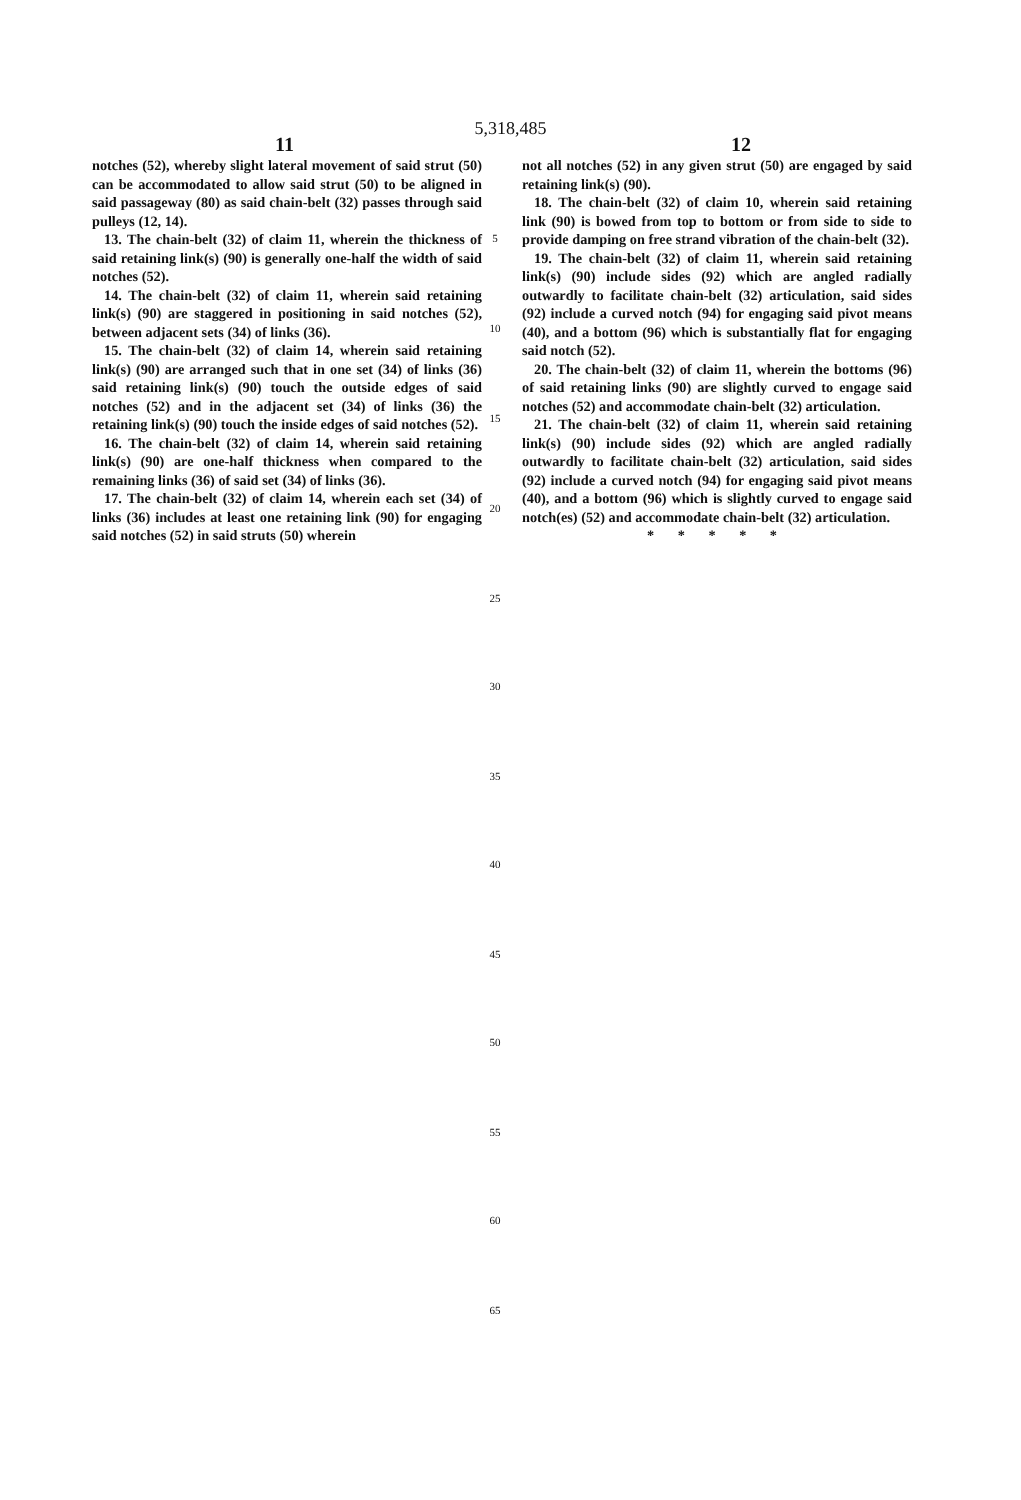5,318,485
11 12
notches (52), whereby slight lateral movement of said strut (50) can be accommodated to allow said strut (50) to be aligned in said passageway (80) as said chain-belt (32) passes through said pulleys (12, 14).
13. The chain-belt (32) of claim 11, wherein the thickness of said retaining link(s) (90) is generally one-half the width of said notches (52).
14. The chain-belt (32) of claim 11, wherein said retaining link(s) (90) are staggered in positioning in said notches (52), between adjacent sets (34) of links (36).
15. The chain-belt (32) of claim 14, wherein said retaining link(s) (90) are arranged such that in one set (34) of links (36) said retaining link(s) (90) touch the outside edges of said notches (52) and in the adjacent set (34) of links (36) the retaining link(s) (90) touch the inside edges of said notches (52).
16. The chain-belt (32) of claim 14, wherein said retaining link(s) (90) are one-half thickness when compared to the remaining links (36) of said set (34) of links (36).
17. The chain-belt (32) of claim 14, wherein each set (34) of links (36) includes at least one retaining link (90) for engaging said notches (52) in said struts (50) wherein
5
10
15
20
25
30
35
40
45
50
55
60
65
not all notches (52) in any given strut (50) are engaged by said retaining link(s) (90).
18. The chain-belt (32) of claim 10, wherein said retaining link (90) is bowed from top to bottom or from side to side to provide damping on free strand vibration of the chain-belt (32).
19. The chain-belt (32) of claim 11, wherein said retaining link(s) (90) include sides (92) which are angled radially outwardly to facilitate chain-belt (32) articulation, said sides (92) include a curved notch (94) for engaging said pivot means (40), and a bottom (96) which is substantially flat for engaging said notch (52).
20. The chain-belt (32) of claim 11, wherein the bottoms (96) of said retaining links (90) are slightly curved to engage said notches (52) and accommodate chain-belt (32) articulation.
21. The chain-belt (32) of claim 11, wherein said retaining link(s) (90) include sides (92) which are angled radially outwardly to facilitate chain-belt (32) articulation, said sides (92) include a curved notch (94) for engaging said pivot means (40), and a bottom (96) which is slightly curved to engage said notch(es) (52) and accommodate chain-belt (32) articulation.
* * * * *